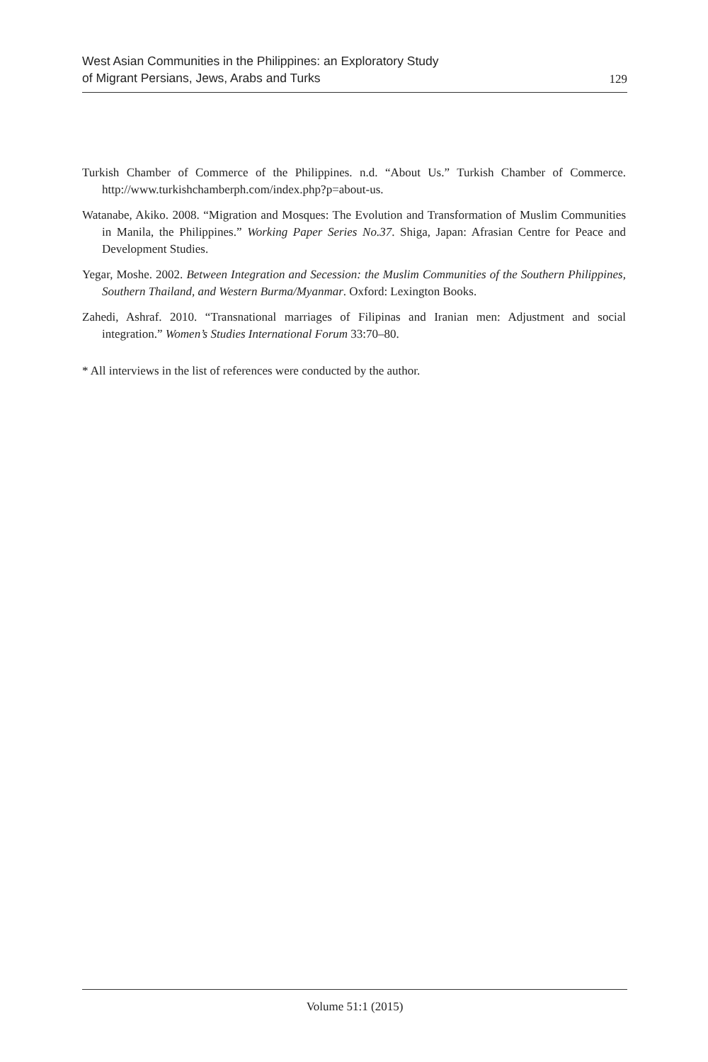West Asian Communities in the Philippines: an Exploratory Study
of Migrant Persians, Jews, Arabs and Turks
129
Turkish Chamber of Commerce of the Philippines. n.d. “About Us.” Turkish Chamber of Commerce. http://www.turkishchamberph.com/index.php?p=about-us.
Watanabe, Akiko. 2008. “Migration and Mosques: The Evolution and Transformation of Muslim Communities in Manila, the Philippines.” Working Paper Series No.37. Shiga, Japan: Afrasian Centre for Peace and Development Studies.
Yegar, Moshe. 2002. Between Integration and Secession: the Muslim Communities of the Southern Philippines, Southern Thailand, and Western Burma/Myanmar. Oxford: Lexington Books.
Zahedi, Ashraf. 2010. “Transnational marriages of Filipinas and Iranian men: Adjustment and social integration.” Women’s Studies International Forum 33:70–80.
* All interviews in the list of references were conducted by the author.
Volume 51:1 (2015)